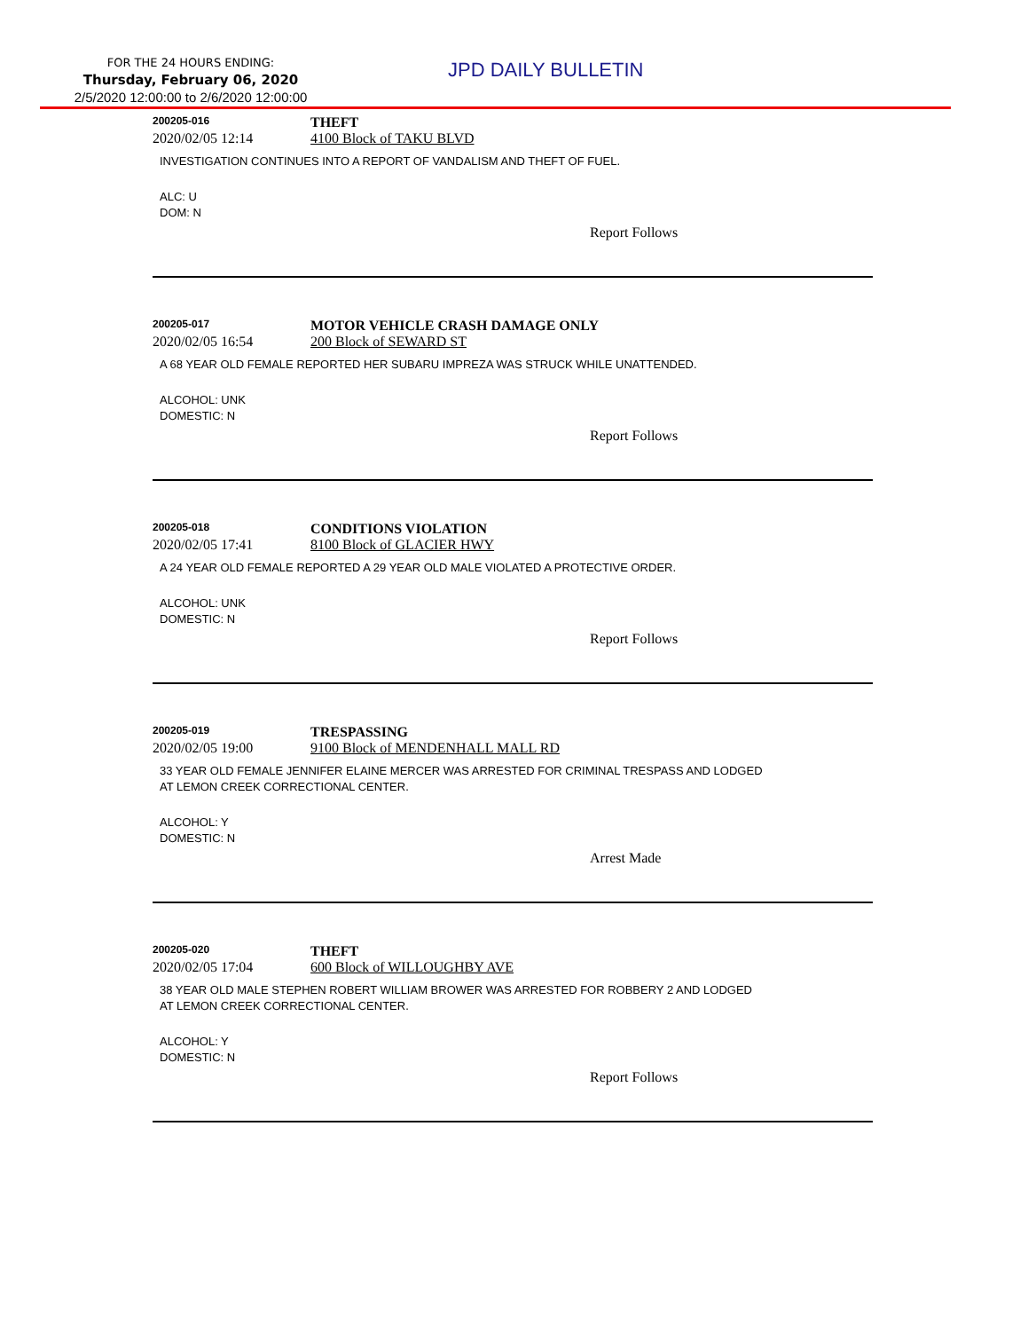FOR THE 24 HOURS ENDING:
Thursday, February 06, 2020
2/5/2020 12:00:00 to 2/6/2020 12:00:00
JPD DAILY BULLETIN
200205-016
THEFT
2020/02/05 12:14 4100 Block of TAKU BLVD
INVESTIGATION CONTINUES INTO A REPORT OF VANDALISM AND THEFT OF FUEL.
ALC: U
DOM: N
Report Follows
200205-017
MOTOR VEHICLE CRASH DAMAGE ONLY
2020/02/05 16:54 200 Block of SEWARD ST
A 68 YEAR OLD FEMALE REPORTED HER SUBARU IMPREZA WAS STRUCK WHILE UNATTENDED.
ALCOHOL: UNK
DOMESTIC: N
Report Follows
200205-018
CONDITIONS VIOLATION
2020/02/05 17:41 8100 Block of GLACIER HWY
A 24 YEAR OLD FEMALE REPORTED A 29 YEAR OLD MALE VIOLATED A PROTECTIVE ORDER.
ALCOHOL: UNK
DOMESTIC: N
Report Follows
200205-019
TRESPASSING
2020/02/05 19:00 9100 Block of MENDENHALL MALL RD
33 YEAR OLD FEMALE JENNIFER ELAINE MERCER WAS ARRESTED FOR CRIMINAL TRESPASS AND LODGED
AT LEMON CREEK CORRECTIONAL CENTER.
ALCOHOL: Y
DOMESTIC: N
Arrest Made
200205-020
THEFT
2020/02/05 17:04 600 Block of WILLOUGHBY AVE
38 YEAR OLD MALE STEPHEN ROBERT WILLIAM BROWER WAS ARRESTED FOR ROBBERY 2 AND LODGED
AT LEMON CREEK CORRECTIONAL CENTER.
ALCOHOL: Y
DOMESTIC: N
Report Follows